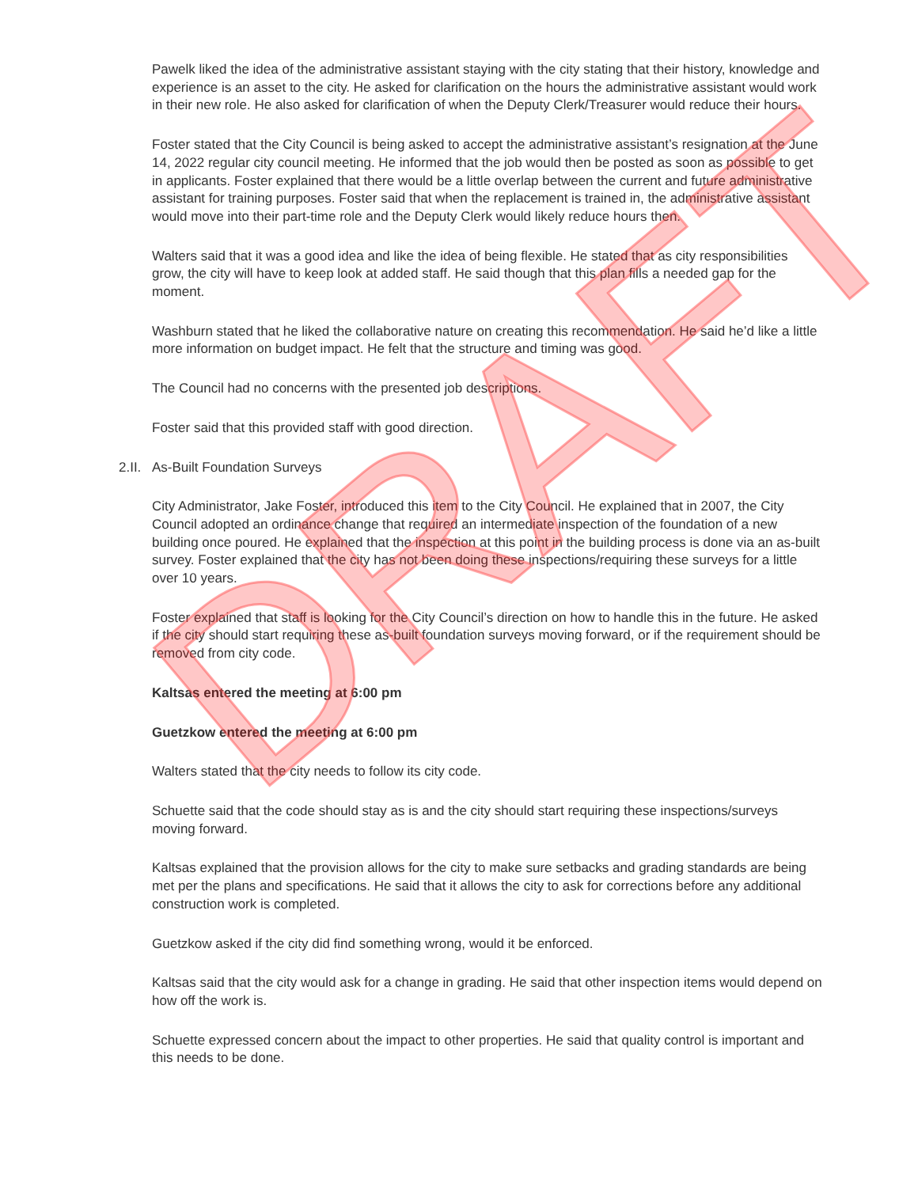Pawelk liked the idea of the administrative assistant staying with the city stating that their history, knowledge and experience is an asset to the city. He asked for clarification on the hours the administrative assistant would work in their new role. He also asked for clarification of when the Deputy Clerk/Treasurer would reduce their hours.
Foster stated that the City Council is being asked to accept the administrative assistant’s resignation at the June 14, 2022 regular city council meeting. He informed that the job would then be posted as soon as possible to get in applicants. Foster explained that there would be a little overlap between the current and future administrative assistant for training purposes. Foster said that when the replacement is trained in, the administrative assistant would move into their part-time role and the Deputy Clerk would likely reduce hours then.
Walters said that it was a good idea and like the idea of being flexible. He stated that as city responsibilities grow, the city will have to keep look at added staff. He said though that this plan fills a needed gap for the moment.
Washburn stated that he liked the collaborative nature on creating this recommendation. He said he’d like a little more information on budget impact. He felt that the structure and timing was good.
The Council had no concerns with the presented job descriptions.
Foster said that this provided staff with good direction.
2.II. As-Built Foundation Surveys
City Administrator, Jake Foster, introduced this item to the City Council. He explained that in 2007, the City Council adopted an ordinance change that required an intermediate inspection of the foundation of a new building once poured. He explained that the inspection at this point in the building process is done via an as-built survey. Foster explained that the city has not been doing these inspections/requiring these surveys for a little over 10 years.
Foster explained that staff is looking for the City Council’s direction on how to handle this in the future. He asked if the city should start requiring these as-built foundation surveys moving forward, or if the requirement should be removed from city code.
Kaltsas entered the meeting at 6:00 pm
Guetzkow entered the meeting at 6:00 pm
Walters stated that the city needs to follow its city code.
Schuette said that the code should stay as is and the city should start requiring these inspections/surveys moving forward.
Kaltsas explained that the provision allows for the city to make sure setbacks and grading standards are being met per the plans and specifications. He said that it allows the city to ask for corrections before any additional construction work is completed.
Guetzkow asked if the city did find something wrong, would it be enforced.
Kaltsas said that the city would ask for a change in grading. He said that other inspection items would depend on how off the work is.
Schuette expressed concern about the impact to other properties. He said that quality control is important and this needs to be done.
DRAFT